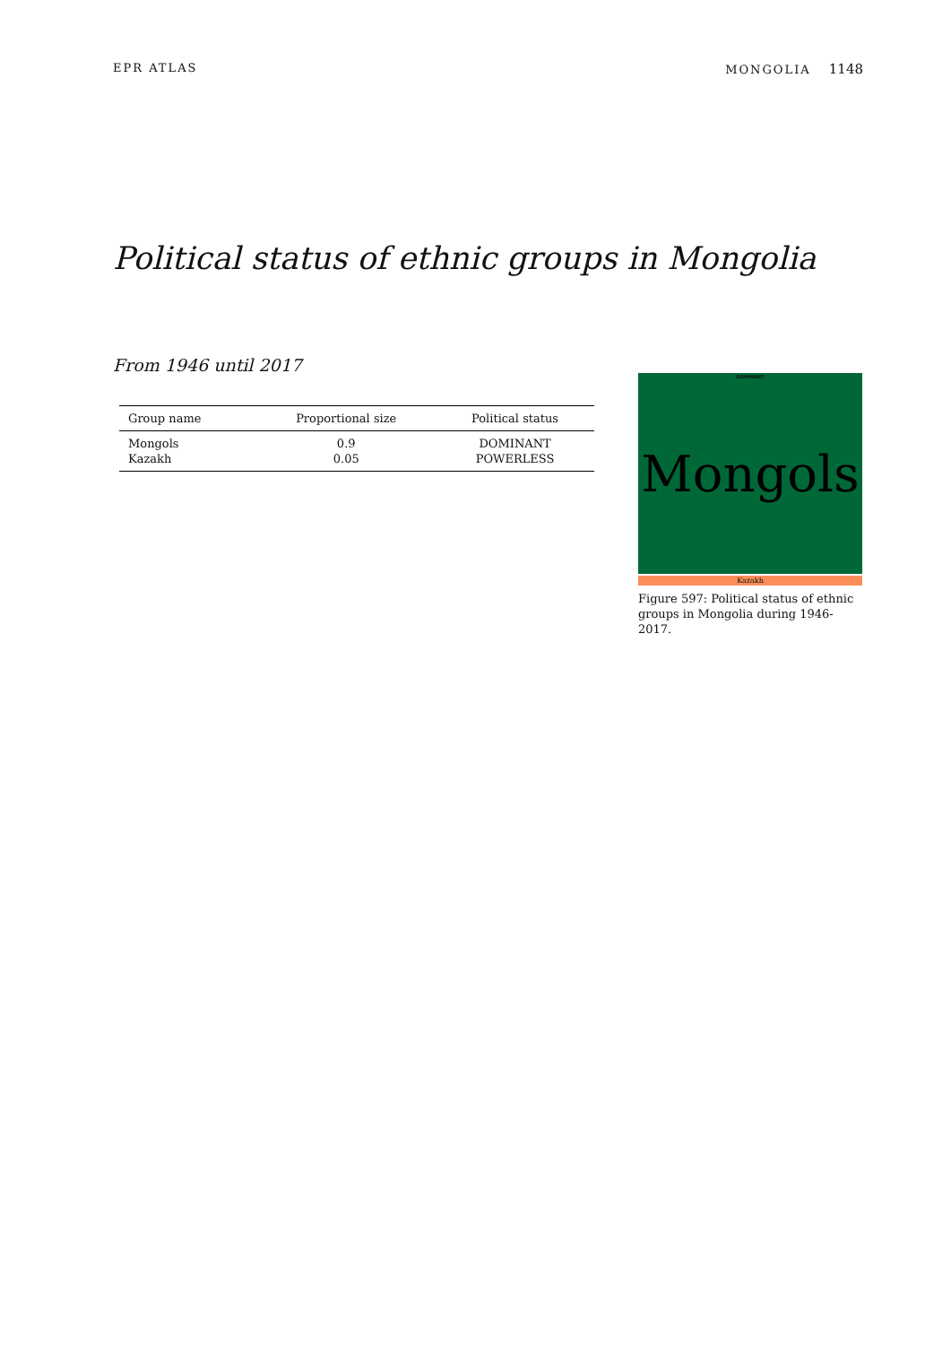EPR ATLAS MONGOLIA 1148
Political status of ethnic groups in Mongolia
From 1946 until 2017
| Group name | Proportional size | Political status |
| --- | --- | --- |
| Mongols | 0.9 | DOMINANT |
| Kazakh | 0.05 | POWERLESS |
DOMINANT
Mongols
Kazakh
Figure 597: Political status of ethnic groups in Mongolia during 1946-2017.